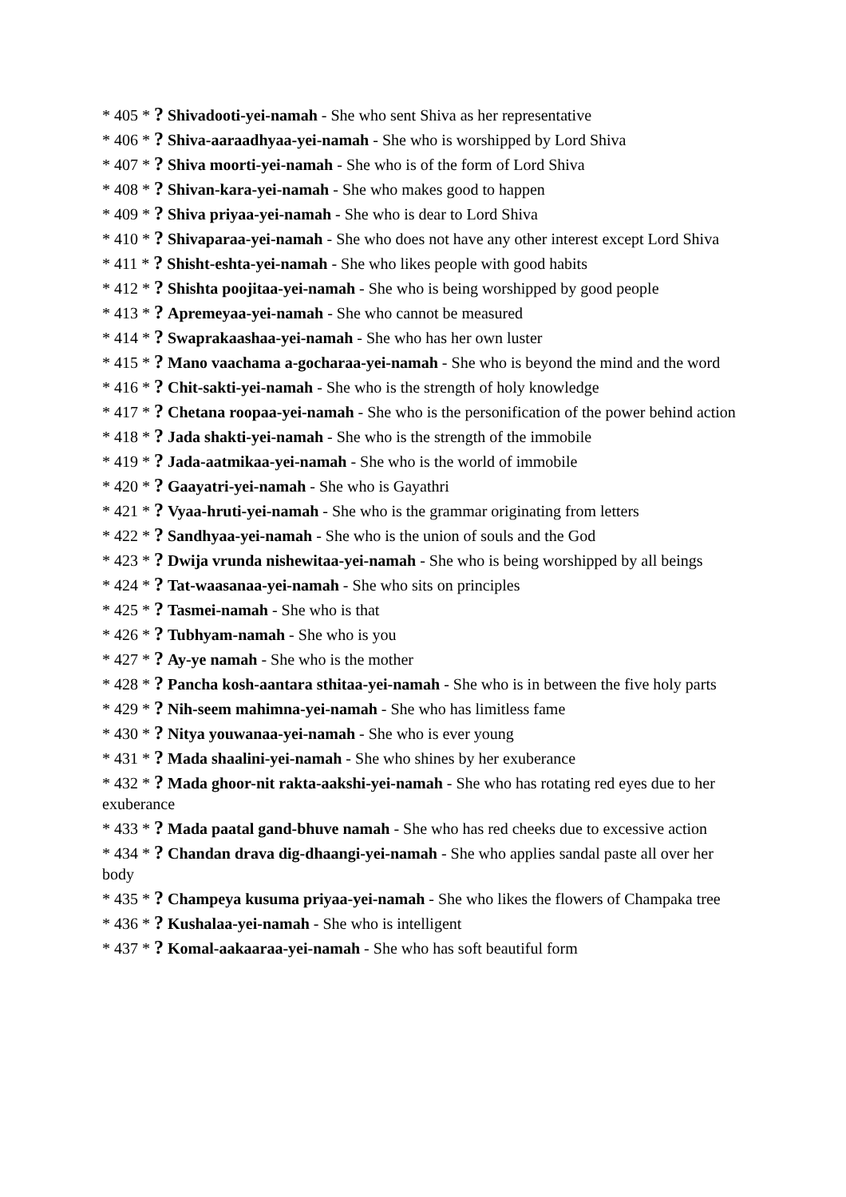* 405 * ? Shivadooti-yei-namah - She who sent Shiva as her representative
* 406 * ? Shiva-aaraadhyaa-yei-namah - She who is worshipped by Lord Shiva
* 407 * ? Shiva moorti-yei-namah - She who is of the form of Lord Shiva
* 408 * ? Shivan-kara-yei-namah - She who makes good to happen
* 409 * ? Shiva priyaa-yei-namah - She who is dear to Lord Shiva
* 410 * ? Shivaparaa-yei-namah - She who does not have any other interest except Lord Shiva
* 411 * ? Shisht-eshta-yei-namah - She who likes people with good habits
* 412 * ? Shishta poojitaa-yei-namah - She who is being worshipped by good people
* 413 * ? Apremeyaa-yei-namah - She who cannot be measured
* 414 * ? Swaprakaashaa-yei-namah - She who has her own luster
* 415 * ? Mano vaachama a-gocharaa-yei-namah - She who is beyond the mind and the word
* 416 * ? Chit-sakti-yei-namah - She who is the strength of holy knowledge
* 417 * ? Chetana roopaa-yei-namah - She who is the personification of the power behind action
* 418 * ? Jada shakti-yei-namah - She who is the strength of the immobile
* 419 * ? Jada-aatmikaa-yei-namah - She who is the world of immobile
* 420 * ? Gaayatri-yei-namah - She who is Gayathri
* 421 * ? Vyaa-hruti-yei-namah - She who is the grammar originating from letters
* 422 * ? Sandhyaa-yei-namah - She who is the union of souls and the God
* 423 * ? Dwija vrunda nishewitaa-yei-namah - She who is being worshipped by all beings
* 424 * ? Tat-waasanaa-yei-namah - She who sits on principles
* 425 * ? Tasmei-namah - She who is that
* 426 * ? Tubhyam-namah - She who is you
* 427 * ? Ay-ye namah - She who is the mother
* 428 * ? Pancha kosh-aantara sthitaa-yei-namah - She who is in between the five holy parts
* 429 * ? Nih-seem mahimna-yei-namah - She who has limitless fame
* 430 * ? Nitya youwanaa-yei-namah - She who is ever young
* 431 * ? Mada shaalini-yei-namah - She who shines by her exuberance
* 432 * ? Mada ghoor-nit rakta-aakshi-yei-namah - She who has rotating red eyes due to her exuberance
* 433 * ? Mada paatal gand-bhuve namah - She who has red cheeks due to excessive action
* 434 * ? Chandan drava dig-dhaangi-yei-namah - She who applies sandal paste all over her body
* 435 * ? Champeya kusuma priyaa-yei-namah - She who likes the flowers of Champaka tree
* 436 * ? Kushalaa-yei-namah - She who is intelligent
* 437 * ? Komal-aakaaraa-yei-namah - She who has soft beautiful form